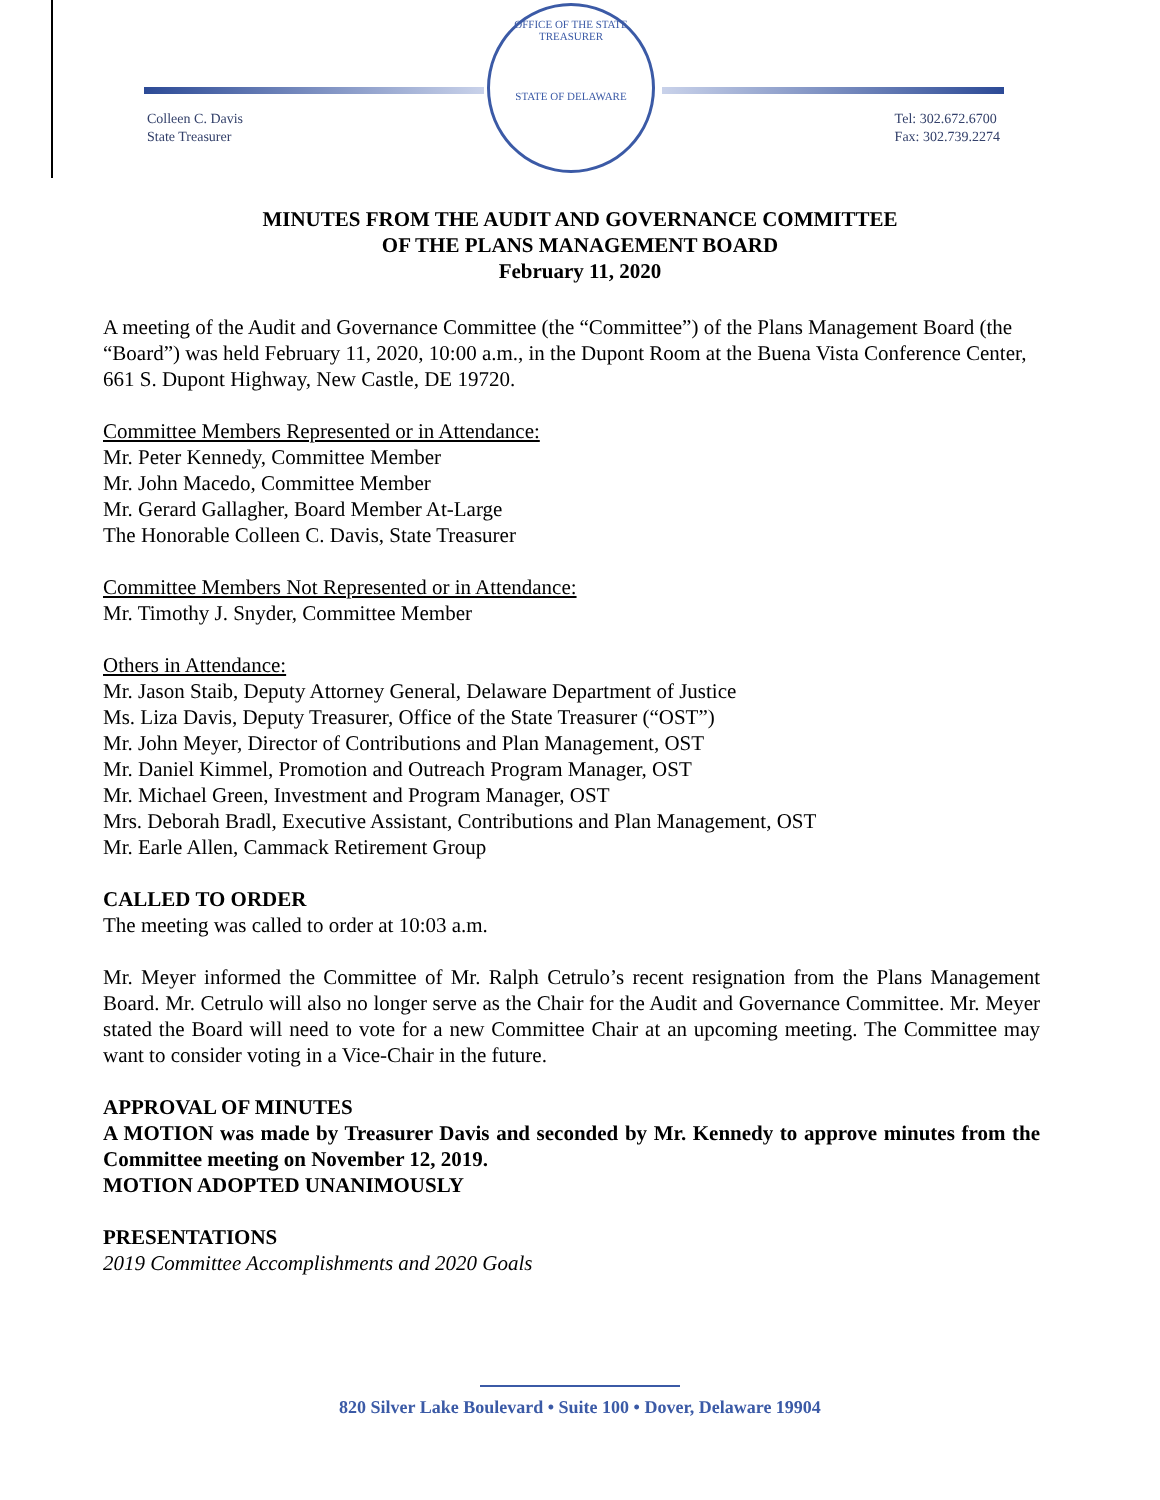OFFICE OF THE STATE TREASURER
STATE OF DELAWARE
Colleen C. Davis
State Treasurer
Tel: 302.672.6700
Fax: 302.739.2274
MINUTES FROM THE AUDIT AND GOVERNANCE COMMITTEE
OF THE PLANS MANAGEMENT BOARD
February 11, 2020
A meeting of the Audit and Governance Committee (the “Committee”) of the Plans Management Board (the “Board”) was held February 11, 2020, 10:00 a.m., in the Dupont Room at the Buena Vista Conference Center, 661 S. Dupont Highway, New Castle, DE 19720.
Committee Members Represented or in Attendance:
Mr. Peter Kennedy, Committee Member
Mr. John Macedo, Committee Member
Mr. Gerard Gallagher, Board Member At-Large
The Honorable Colleen C. Davis, State Treasurer
Committee Members Not Represented or in Attendance:
Mr. Timothy J. Snyder, Committee Member
Others in Attendance:
Mr. Jason Staib, Deputy Attorney General, Delaware Department of Justice
Ms. Liza Davis, Deputy Treasurer, Office of the State Treasurer (“OST”)
Mr. John Meyer, Director of Contributions and Plan Management, OST
Mr. Daniel Kimmel, Promotion and Outreach Program Manager, OST
Mr. Michael Green, Investment and Program Manager, OST
Mrs. Deborah Bradl, Executive Assistant, Contributions and Plan Management, OST
Mr. Earle Allen, Cammack Retirement Group
CALLED TO ORDER
The meeting was called to order at 10:03 a.m.
Mr. Meyer informed the Committee of Mr. Ralph Cetrulo’s recent resignation from the Plans Management Board. Mr. Cetrulo will also no longer serve as the Chair for the Audit and Governance Committee. Mr. Meyer stated the Board will need to vote for a new Committee Chair at an upcoming meeting. The Committee may want to consider voting in a Vice-Chair in the future.
APPROVAL OF MINUTES
A MOTION was made by Treasurer Davis and seconded by Mr. Kennedy to approve minutes from the Committee meeting on November 12, 2019.
MOTION ADOPTED UNANIMOUSLY
PRESENTATIONS
2019 Committee Accomplishments and 2020 Goals
820 Silver Lake Boulevard • Suite 100 • Dover, Delaware 19904